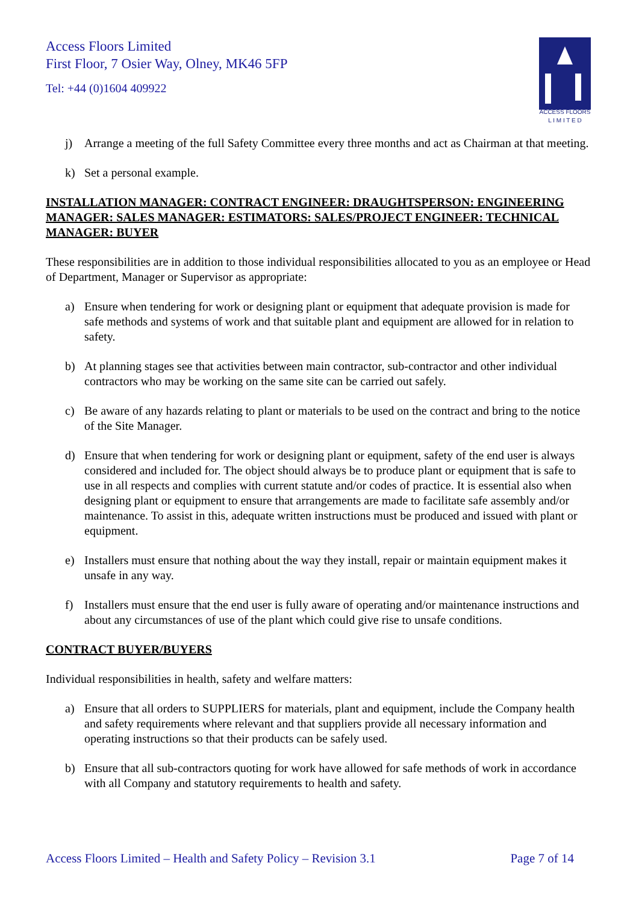Access Floors Limited
First Floor, 7 Osier Way, Olney, MK46 5FP
Tel: +44 (0)1604 409922
ACCESS FLOORS
L I M I T E D
j) Arrange a meeting of the full Safety Committee every three months and act as Chairman at that meeting.
k) Set a personal example.
INSTALLATION MANAGER: CONTRACT ENGINEER: DRAUGHTSPERSON: ENGINEERING MANAGER: SALES MANAGER: ESTIMATORS: SALES/PROJECT ENGINEER: TECHNICAL MANAGER: BUYER
These responsibilities are in addition to those individual responsibilities allocated to you as an employee or Head of Department, Manager or Supervisor as appropriate:
a) Ensure when tendering for work or designing plant or equipment that adequate provision is made for safe methods and systems of work and that suitable plant and equipment are allowed for in relation to safety.
b) At planning stages see that activities between main contractor, sub-contractor and other individual contractors who may be working on the same site can be carried out safely.
c) Be aware of any hazards relating to plant or materials to be used on the contract and bring to the notice of the Site Manager.
d) Ensure that when tendering for work or designing plant or equipment, safety of the end user is always considered and included for. The object should always be to produce plant or equipment that is safe to use in all respects and complies with current statute and/or codes of practice. It is essential also when designing plant or equipment to ensure that arrangements are made to facilitate safe assembly and/or maintenance. To assist in this, adequate written instructions must be produced and issued with plant or equipment.
e) Installers must ensure that nothing about the way they install, repair or maintain equipment makes it unsafe in any way.
f) Installers must ensure that the end user is fully aware of operating and/or maintenance instructions and about any circumstances of use of the plant which could give rise to unsafe conditions.
CONTRACT BUYER/BUYERS
Individual responsibilities in health, safety and welfare matters:
a) Ensure that all orders to SUPPLIERS for materials, plant and equipment, include the Company health and safety requirements where relevant and that suppliers provide all necessary information and operating instructions so that their products can be safely used.
b) Ensure that all sub-contractors quoting for work have allowed for safe methods of work in accordance with all Company and statutory requirements to health and safety.
Access Floors Limited – Health and Safety Policy – Revision 3.1 Page 7 of 14